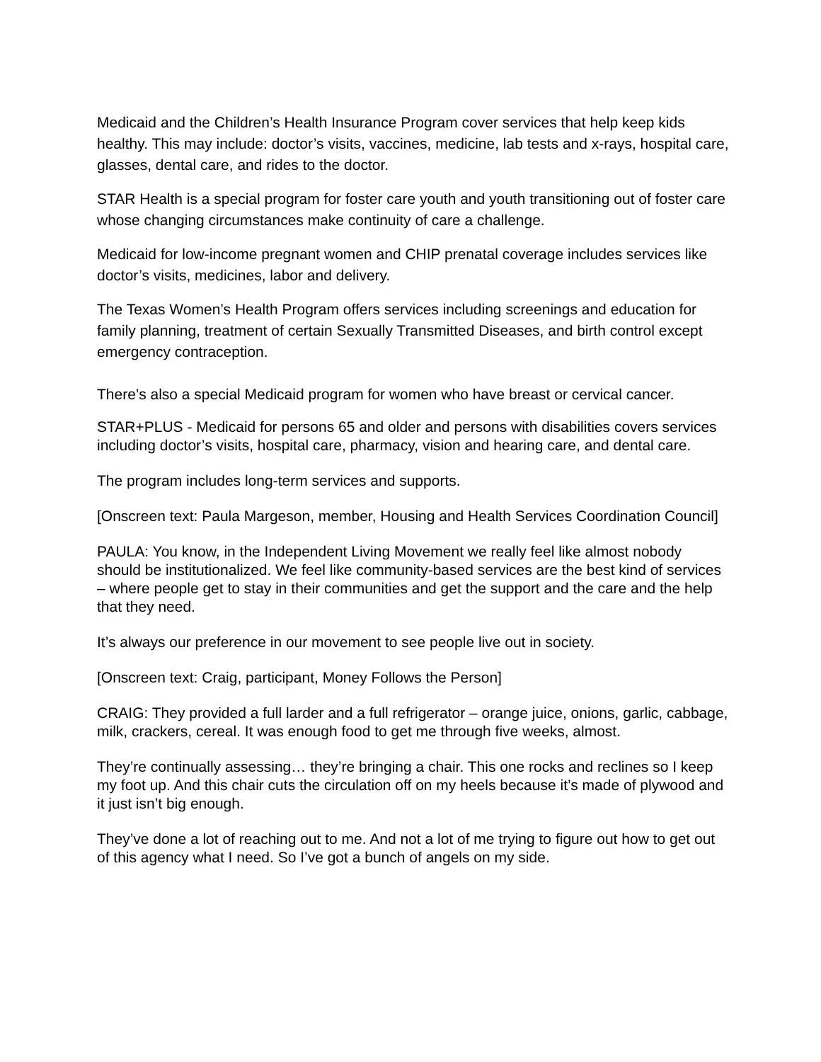Medicaid and the Children’s Health Insurance Program cover services that help keep kids healthy. This may include: doctor’s visits, vaccines, medicine, lab tests and x-rays, hospital care, glasses, dental care, and rides to the doctor.
STAR Health is a special program for foster care youth and youth transitioning out of foster care whose changing circumstances make continuity of care a challenge.
Medicaid for low-income pregnant women and CHIP prenatal coverage includes services like doctor’s visits, medicines, labor and delivery.
The Texas Women’s Health Program offers services including screenings and education for family planning, treatment of certain Sexually Transmitted Diseases, and birth control except emergency contraception.
There’s also a special Medicaid program for women who have breast or cervical cancer.
STAR+PLUS - Medicaid for persons 65 and older and persons with disabilities covers services including doctor’s visits, hospital care, pharmacy, vision and hearing care, and dental care.
The program includes long-term services and supports.
[Onscreen text: Paula Margeson, member, Housing and Health Services Coordination Council]
PAULA: You know, in the Independent Living Movement we really feel like almost nobody should be institutionalized. We feel like community-based services are the best kind of services – where people get to stay in their communities and get the support and the care and the help that they need.
It’s always our preference in our movement to see people live out in society.
[Onscreen text: Craig, participant, Money Follows the Person]
CRAIG: They provided a full larder and a full refrigerator – orange juice, onions, garlic, cabbage, milk, crackers, cereal. It was enough food to get me through five weeks, almost.
They’re continually assessing… they’re bringing a chair. This one rocks and reclines so I keep my foot up. And this chair cuts the circulation off on my heels because it’s made of plywood and it just isn’t big enough.
They’ve done a lot of reaching out to me. And not a lot of me trying to figure out how to get out of this agency what I need. So I’ve got a bunch of angels on my side.